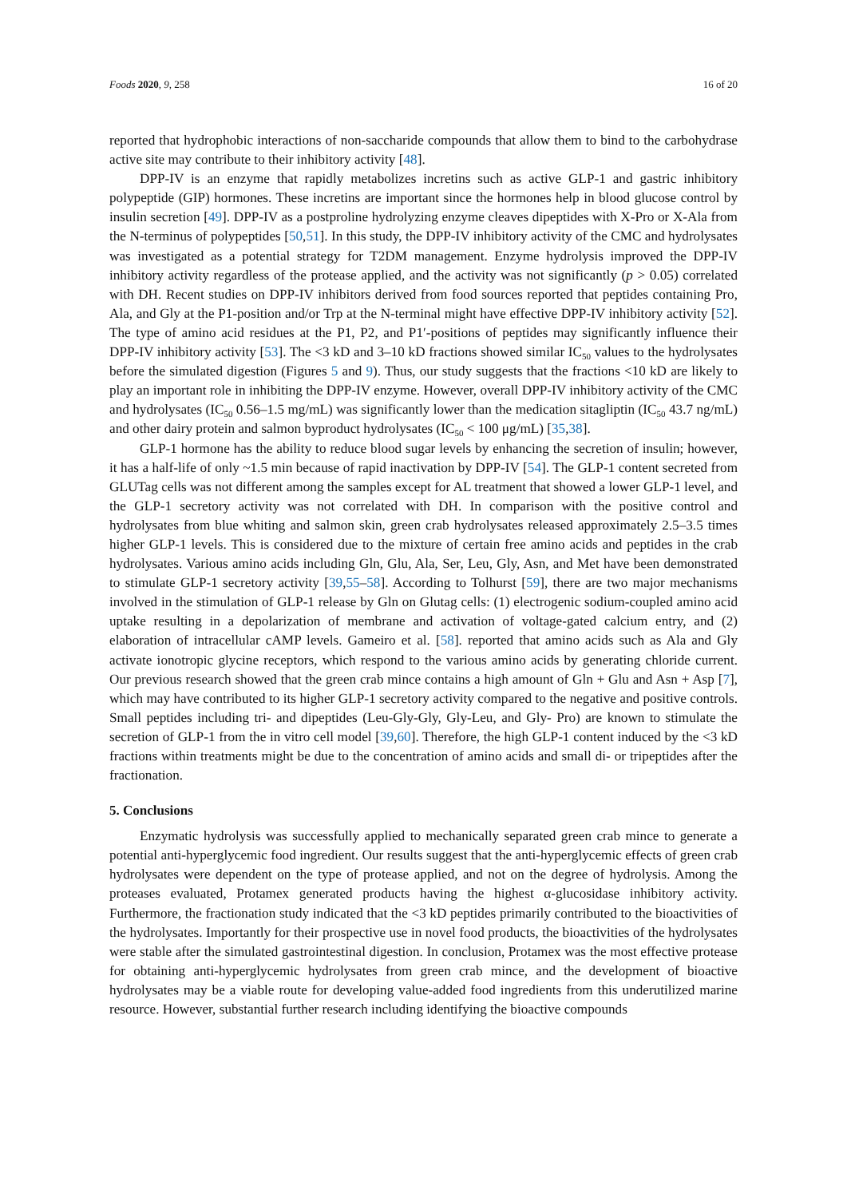Foods 2020, 9, 258 16 of 20
reported that hydrophobic interactions of non-saccharide compounds that allow them to bind to the carbohydrase active site may contribute to their inhibitory activity [48].
DPP-IV is an enzyme that rapidly metabolizes incretins such as active GLP-1 and gastric inhibitory polypeptide (GIP) hormones. These incretins are important since the hormones help in blood glucose control by insulin secretion [49]. DPP-IV as a postproline hydrolyzing enzyme cleaves dipeptides with X-Pro or X-Ala from the N-terminus of polypeptides [50,51]. In this study, the DPP-IV inhibitory activity of the CMC and hydrolysates was investigated as a potential strategy for T2DM management. Enzyme hydrolysis improved the DPP-IV inhibitory activity regardless of the protease applied, and the activity was not significantly (p > 0.05) correlated with DH. Recent studies on DPP-IV inhibitors derived from food sources reported that peptides containing Pro, Ala, and Gly at the P1-position and/or Trp at the N-terminal might have effective DPP-IV inhibitory activity [52]. The type of amino acid residues at the P1, P2, and P1′-positions of peptides may significantly influence their DPP-IV inhibitory activity [53]. The <3 kD and 3–10 kD fractions showed similar IC<sub>50</sub> values to the hydrolysates before the simulated digestion (Figures 5 and 9). Thus, our study suggests that the fractions <10 kD are likely to play an important role in inhibiting the DPP-IV enzyme. However, overall DPP-IV inhibitory activity of the CMC and hydrolysates (IC<sub>50</sub> 0.56–1.5 mg/mL) was significantly lower than the medication sitagliptin (IC<sub>50</sub> 43.7 ng/mL) and other dairy protein and salmon byproduct hydrolysates (IC<sub>50</sub> < 100 μg/mL) [35,38].
GLP-1 hormone has the ability to reduce blood sugar levels by enhancing the secretion of insulin; however, it has a half-life of only ~1.5 min because of rapid inactivation by DPP-IV [54]. The GLP-1 content secreted from GLUTag cells was not different among the samples except for AL treatment that showed a lower GLP-1 level, and the GLP-1 secretory activity was not correlated with DH. In comparison with the positive control and hydrolysates from blue whiting and salmon skin, green crab hydrolysates released approximately 2.5–3.5 times higher GLP-1 levels. This is considered due to the mixture of certain free amino acids and peptides in the crab hydrolysates. Various amino acids including Gln, Glu, Ala, Ser, Leu, Gly, Asn, and Met have been demonstrated to stimulate GLP-1 secretory activity [39,55–58]. According to Tolhurst [59], there are two major mechanisms involved in the stimulation of GLP-1 release by Gln on Glutag cells: (1) electrogenic sodium-coupled amino acid uptake resulting in a depolarization of membrane and activation of voltage-gated calcium entry, and (2) elaboration of intracellular cAMP levels. Gameiro et al. [58]. reported that amino acids such as Ala and Gly activate ionotropic glycine receptors, which respond to the various amino acids by generating chloride current. Our previous research showed that the green crab mince contains a high amount of Gln + Glu and Asn + Asp [7], which may have contributed to its higher GLP-1 secretory activity compared to the negative and positive controls. Small peptides including tri- and dipeptides (Leu-Gly-Gly, Gly-Leu, and Gly- Pro) are known to stimulate the secretion of GLP-1 from the in vitro cell model [39,60]. Therefore, the high GLP-1 content induced by the <3 kD fractions within treatments might be due to the concentration of amino acids and small di- or tripeptides after the fractionation.
5. Conclusions
Enzymatic hydrolysis was successfully applied to mechanically separated green crab mince to generate a potential anti-hyperglycemic food ingredient. Our results suggest that the anti-hyperglycemic effects of green crab hydrolysates were dependent on the type of protease applied, and not on the degree of hydrolysis. Among the proteases evaluated, Protamex generated products having the highest α-glucosidase inhibitory activity. Furthermore, the fractionation study indicated that the <3 kD peptides primarily contributed to the bioactivities of the hydrolysates. Importantly for their prospective use in novel food products, the bioactivities of the hydrolysates were stable after the simulated gastrointestinal digestion. In conclusion, Protamex was the most effective protease for obtaining anti-hyperglycemic hydrolysates from green crab mince, and the development of bioactive hydrolysates may be a viable route for developing value-added food ingredients from this underutilized marine resource. However, substantial further research including identifying the bioactive compounds